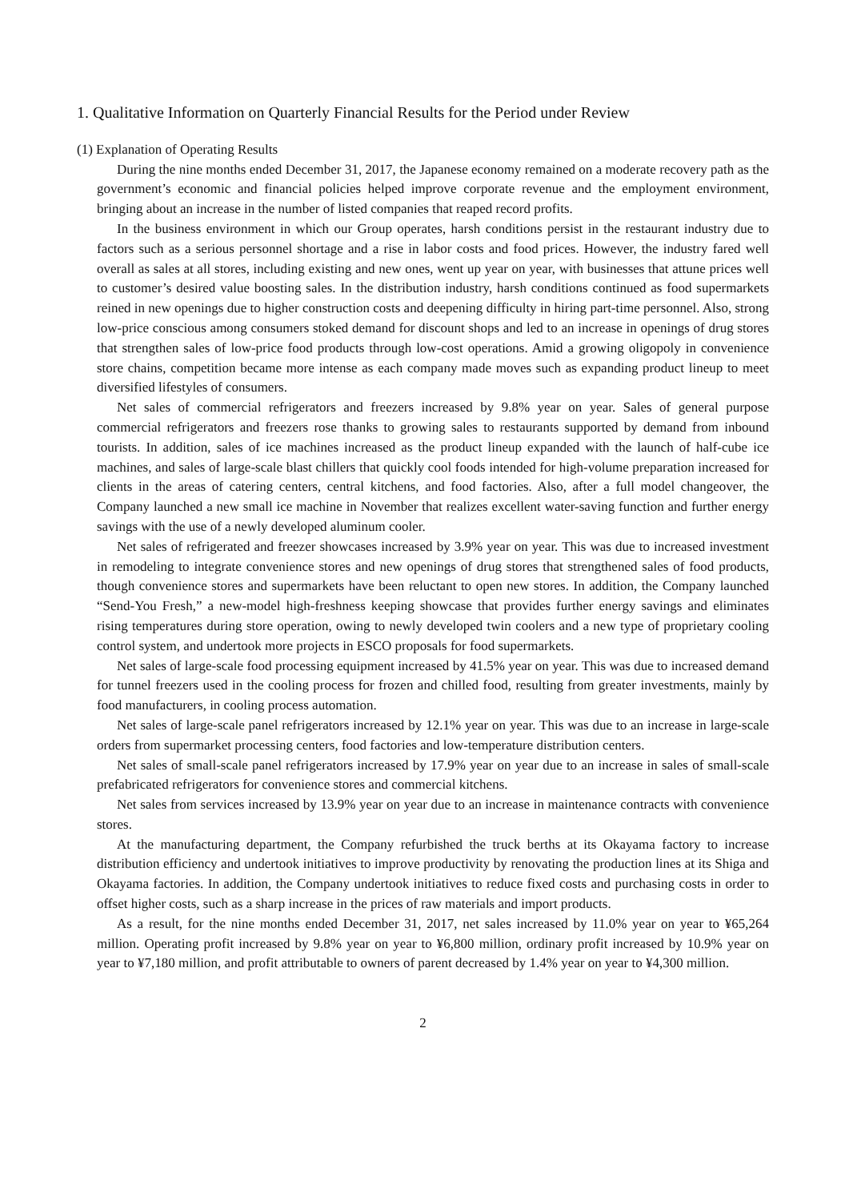1. Qualitative Information on Quarterly Financial Results for the Period under Review
(1) Explanation of Operating Results
During the nine months ended December 31, 2017, the Japanese economy remained on a moderate recovery path as the government’s economic and financial policies helped improve corporate revenue and the employment environment, bringing about an increase in the number of listed companies that reaped record profits.
In the business environment in which our Group operates, harsh conditions persist in the restaurant industry due to factors such as a serious personnel shortage and a rise in labor costs and food prices. However, the industry fared well overall as sales at all stores, including existing and new ones, went up year on year, with businesses that attune prices well to customer’s desired value boosting sales. In the distribution industry, harsh conditions continued as food supermarkets reined in new openings due to higher construction costs and deepening difficulty in hiring part-time personnel. Also, strong low-price conscious among consumers stoked demand for discount shops and led to an increase in openings of drug stores that strengthen sales of low-price food products through low-cost operations. Amid a growing oligopoly in convenience store chains, competition became more intense as each company made moves such as expanding product lineup to meet diversified lifestyles of consumers.
Net sales of commercial refrigerators and freezers increased by 9.8% year on year. Sales of general purpose commercial refrigerators and freezers rose thanks to growing sales to restaurants supported by demand from inbound tourists. In addition, sales of ice machines increased as the product lineup expanded with the launch of half-cube ice machines, and sales of large-scale blast chillers that quickly cool foods intended for high-volume preparation increased for clients in the areas of catering centers, central kitchens, and food factories. Also, after a full model changeover, the Company launched a new small ice machine in November that realizes excellent water-saving function and further energy savings with the use of a newly developed aluminum cooler.
Net sales of refrigerated and freezer showcases increased by 3.9% year on year. This was due to increased investment in remodeling to integrate convenience stores and new openings of drug stores that strengthened sales of food products, though convenience stores and supermarkets have been reluctant to open new stores. In addition, the Company launched “Send-You Fresh,” a new-model high-freshness keeping showcase that provides further energy savings and eliminates rising temperatures during store operation, owing to newly developed twin coolers and a new type of proprietary cooling control system, and undertook more projects in ESCO proposals for food supermarkets.
Net sales of large-scale food processing equipment increased by 41.5% year on year. This was due to increased demand for tunnel freezers used in the cooling process for frozen and chilled food, resulting from greater investments, mainly by food manufacturers, in cooling process automation.
Net sales of large-scale panel refrigerators increased by 12.1% year on year. This was due to an increase in large-scale orders from supermarket processing centers, food factories and low-temperature distribution centers.
Net sales of small-scale panel refrigerators increased by 17.9% year on year due to an increase in sales of small-scale prefabricated refrigerators for convenience stores and commercial kitchens.
Net sales from services increased by 13.9% year on year due to an increase in maintenance contracts with convenience stores.
At the manufacturing department, the Company refurbished the truck berths at its Okayama factory to increase distribution efficiency and undertook initiatives to improve productivity by renovating the production lines at its Shiga and Okayama factories. In addition, the Company undertook initiatives to reduce fixed costs and purchasing costs in order to offset higher costs, such as a sharp increase in the prices of raw materials and import products.
As a result, for the nine months ended December 31, 2017, net sales increased by 11.0% year on year to ¥65,264 million. Operating profit increased by 9.8% year on year to ¥6,800 million, ordinary profit increased by 10.9% year on year to ¥7,180 million, and profit attributable to owners of parent decreased by 1.4% year on year to ¥4,300 million.
2